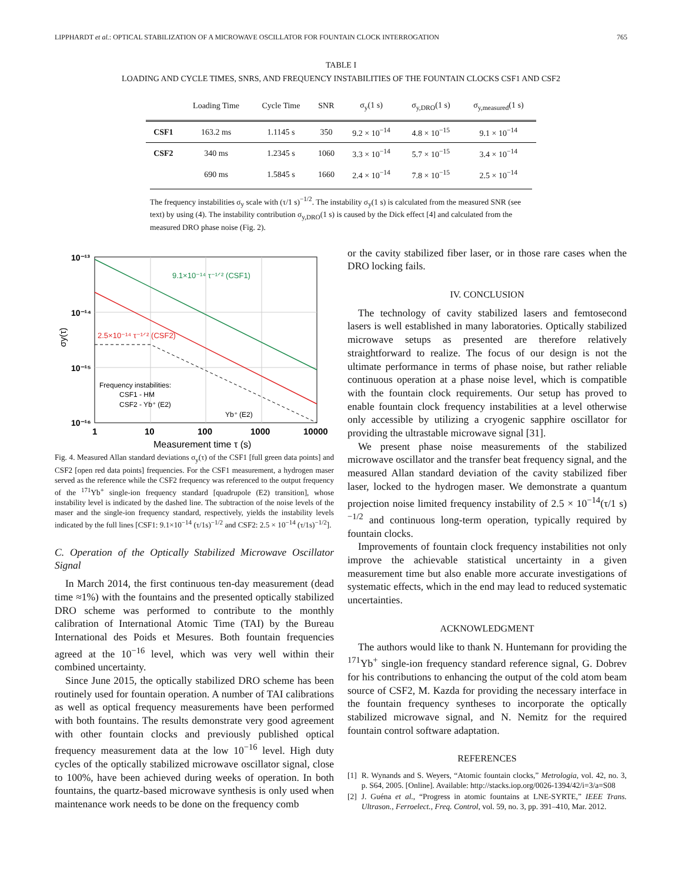LIPPHARDT et al.: OPTICAL STABILIZATION OF A MICROWAVE OSCILLATOR FOR FOUNTAIN CLOCK INTERROGATION 765
TABLE I
LOADING AND CYCLE TIMES, SNRS, AND FREQUENCY INSTABILITIES OF THE FOUNTAIN CLOCKS CSF1 AND CSF2
| | Loading Time | Cycle Time | SNR | σ<sub>y</sub>(1 s) | σ<sub>y,DRO</sub>(1 s) | σ<sub>y,measured</sub>(1 s) |
| --- | --- | --- | --- | --- | --- | --- |
| CSF1 | 163.2 ms | 1.1145 s | 350 | 9.2 × 10<sup>−14</sup> | 4.8 × 10<sup>−15</sup> | 9.1 × 10<sup>−14</sup> |
| CSF2 | 340 ms | 1.2345 s | 1060 | 3.3 × 10<sup>−14</sup> | 5.7 × 10<sup>−15</sup> | 3.4 × 10<sup>−14</sup> |
| | 690 ms | 1.5845 s | 1660 | 2.4 × 10<sup>−14</sup> | 7.8 × 10<sup>−15</sup> | 2.5 × 10<sup>−14</sup> |
The frequency instabilities σ<sub>y</sub> scale with (τ/1 s)<sup>−1/2</sup>. The instability σ<sub>y</sub>(1 s) is calculated from the measured SNR (see text) by using (4). The instability contribution σ<sub>y,DRO</sub>(1 s) is caused by the Dick effect [4] and calculated from the measured DRO phase noise (Fig. 2).
9.1×10⁻¹⁴ τ⁻¹ᐟ² (CSF1)
2.5×10⁻¹⁴ τ⁻¹ᐟ² (CSF2)
Frequency instabilities:
CSF1 - HM
CSF2 - Yb⁺ (E2)
Yb⁺ (E2)
10⁻¹³
10⁻¹⁴
10⁻¹⁵
10⁻¹⁶
σy(τ)
1
10
100
1000
10000
Measurement time τ (s)
Fig. 4. Measured Allan standard deviations σ<sub>y</sub>(τ) of the CSF1 [full green data points] and CSF2 [open red data points] frequencies. For the CSF1 measurement, a hydrogen maser served as the reference while the CSF2 frequency was referenced to the output frequency of the <sup>171</sup>Yb<sup>+</sup> single-ion frequency standard [quadrupole (E2) transition], whose instability level is indicated by the dashed line. The subtraction of the noise levels of the maser and the single-ion frequency standard, respectively, yields the instability levels indicated by the full lines [CSF1: 9.1×10<sup>−14</sup> (τ/1s)<sup>−1/2</sup> and CSF2: 2.5 × 10<sup>−14</sup> (τ/1s)<sup>−1/2</sup>].
C. Operation of the Optically Stabilized Microwave Oscillator Signal
In March 2014, the first continuous ten-day measurement (dead time ≈1%) with the fountains and the presented optically stabilized DRO scheme was performed to contribute to the monthly calibration of International Atomic Time (TAI) by the Bureau International des Poids et Mesures. Both fountain frequencies agreed at the 10<sup>−16</sup> level, which was very well within their combined uncertainty.
Since June 2015, the optically stabilized DRO scheme has been routinely used for fountain operation. A number of TAI calibrations as well as optical frequency measurements have been performed with both fountains. The results demonstrate very good agreement with other fountain clocks and previously published optical frequency measurement data at the low 10<sup>−16</sup> level. High duty cycles of the optically stabilized microwave oscillator signal, close to 100%, have been achieved during weeks of operation. In both fountains, the quartz-based microwave synthesis is only used when maintenance work needs to be done on the frequency comb
or the cavity stabilized fiber laser, or in those rare cases when the DRO locking fails.
IV. CONCLUSION
The technology of cavity stabilized lasers and femtosecond lasers is well established in many laboratories. Optically stabilized microwave setups as presented are therefore relatively straightforward to realize. The focus of our design is not the ultimate performance in terms of phase noise, but rather reliable continuous operation at a phase noise level, which is compatible with the fountain clock requirements. Our setup has proved to enable fountain clock frequency instabilities at a level otherwise only accessible by utilizing a cryogenic sapphire oscillator for providing the ultrastable microwave signal [31].
We present phase noise measurements of the stabilized microwave oscillator and the transfer beat frequency signal, and the measured Allan standard deviation of the cavity stabilized fiber laser, locked to the hydrogen maser. We demonstrate a quantum projection noise limited frequency instability of 2.5 × 10<sup>−14</sup>(τ/1 s)<sup>−1/2</sup> and continuous long-term operation, typically required by fountain clocks.
Improvements of fountain clock frequency instabilities not only improve the achievable statistical uncertainty in a given measurement time but also enable more accurate investigations of systematic effects, which in the end may lead to reduced systematic uncertainties.
ACKNOWLEDGMENT
The authors would like to thank N. Huntemann for providing the <sup>171</sup>Yb<sup>+</sup> single-ion frequency standard reference signal, G. Dobrev for his contributions to enhancing the output of the cold atom beam source of CSF2, M. Kazda for providing the necessary interface in the fountain frequency syntheses to incorporate the optically stabilized microwave signal, and N. Nemitz for the required fountain control software adaptation.
REFERENCES
[1] R. Wynands and S. Weyers, “Atomic fountain clocks,” Metrologia, vol. 42, no. 3, p. S64, 2005. [Online]. Available: http://stacks.iop.org/0026-1394/42/i=3/a=S08
[2] J. Guéna et al., “Progress in atomic fountains at LNE-SYRTE,” IEEE Trans. Ultrason., Ferroelect., Freq. Control, vol. 59, no. 3, pp. 391–410, Mar. 2012.